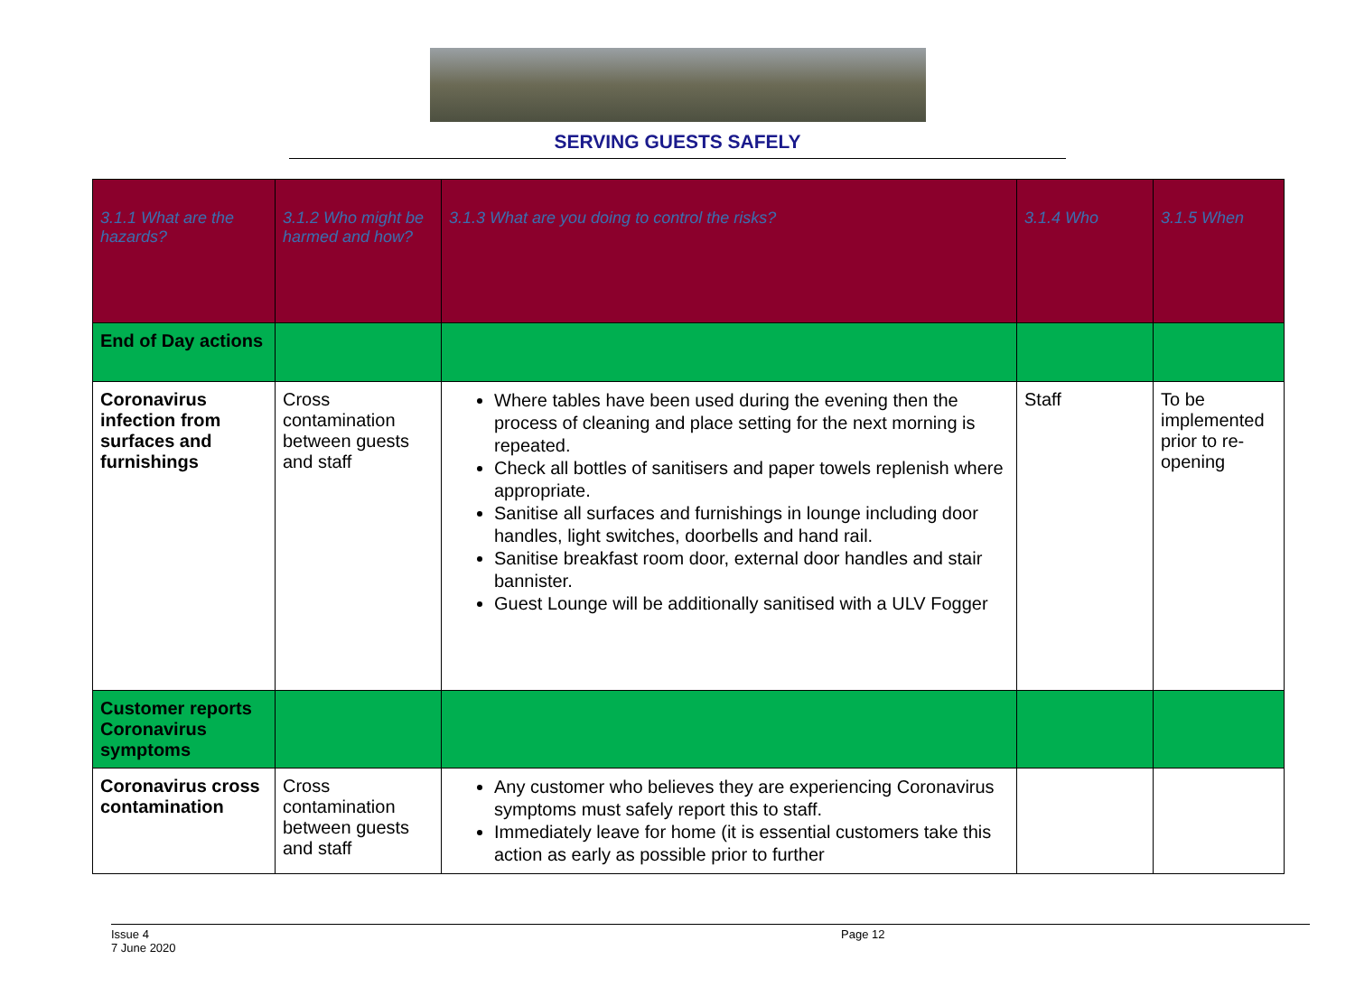SERVING GUESTS SAFELY
| 3.1.1 What are the hazards? | 3.1.2 Who might be harmed and how? | 3.1.3 What are you doing to control the risks? | 3.1.4 Who | 3.1.5 When |
| --- | --- | --- | --- | --- |
| End of Day actions | | | | |
| Coronavirus infection from surfaces and furnishings | Cross contamination between guests and staff | Where tables have been used during the evening then the process of cleaning and place setting for the next morning is repeated. Check all bottles of sanitisers and paper towels replenish where appropriate. Sanitise all surfaces and furnishings in lounge including door handles, light switches, doorbells and hand rail. Sanitise breakfast room door, external door handles and stair bannister. Guest Lounge will be additionally sanitised with a ULV Fogger | Staff | To be implemented prior to re-opening |
| Customer reports Coronavirus symptoms | | | | |
| Coronavirus cross contamination | Cross contamination between guests and staff | Any customer who believes they are experiencing Coronavirus symptoms must safely report this to staff. Immediately leave for home (it is essential customers take this action as early as possible prior to further | | |
Issue 4
7 June 2020
Page 12